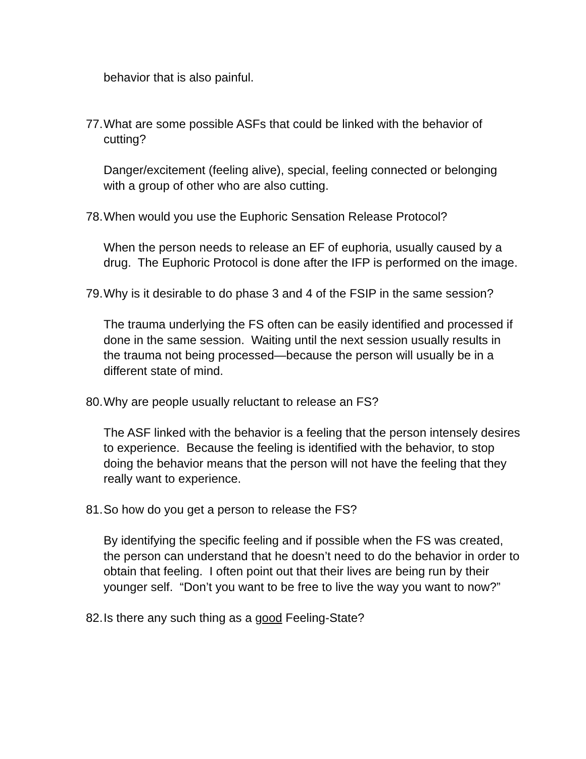behavior that is also painful.
77.
What are some possible ASFs that could be linked with the behavior of cutting?
Danger/excitement (feeling alive), special, feeling connected or belonging with a group of other who are also cutting.
78.
When would you use the Euphoric Sensation Release Protocol?
When the person needs to release an EF of euphoria, usually caused by a drug. The Euphoric Protocol is done after the IFP is performed on the image.
79.
Why is it desirable to do phase 3 and 4 of the FSIP in the same session?
The trauma underlying the FS often can be easily identified and processed if done in the same session. Waiting until the next session usually results in the trauma not being processed—because the person will usually be in a different state of mind.
80.
Why are people usually reluctant to release an FS?
The ASF linked with the behavior is a feeling that the person intensely desires to experience. Because the feeling is identified with the behavior, to stop doing the behavior means that the person will not have the feeling that they really want to experience.
81.
So how do you get a person to release the FS?
By identifying the specific feeling and if possible when the FS was created, the person can understand that he doesn’t need to do the behavior in order to obtain that feeling. I often point out that their lives are being run by their younger self. “Don’t you want to be free to live the way you want to now?”
82.
Is there any such thing as a good Feeling-State?